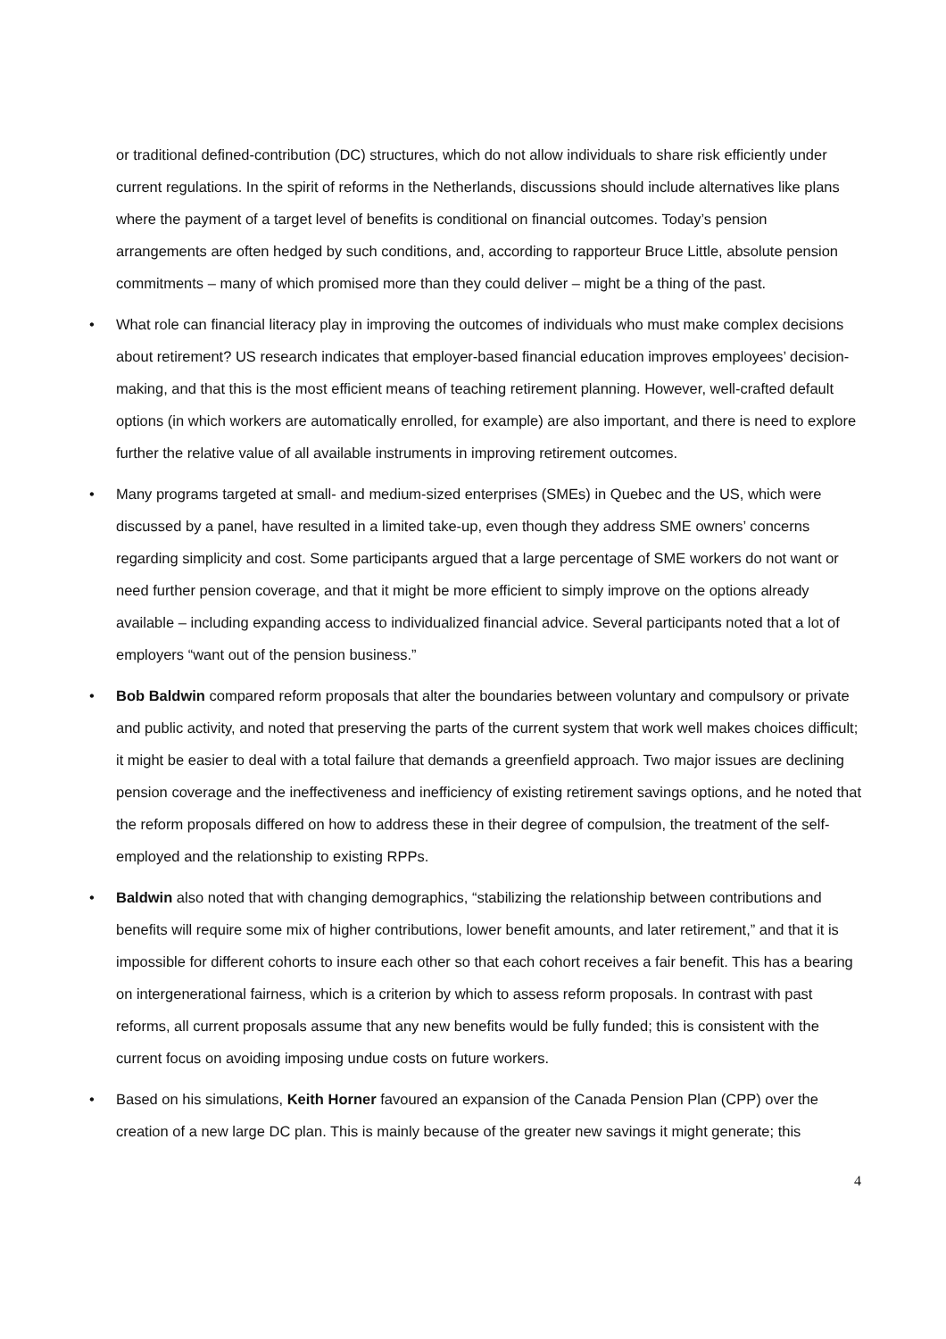or traditional defined-contribution (DC) structures, which do not allow individuals to share risk efficiently under current regulations. In the spirit of reforms in the Netherlands, discussions should include alternatives like plans where the payment of a target level of benefits is conditional on financial outcomes. Today’s pension arrangements are often hedged by such conditions, and, according to rapporteur Bruce Little, absolute pension commitments – many of which promised more than they could deliver – might be a thing of the past.
• What role can financial literacy play in improving the outcomes of individuals who must make complex decisions about retirement? US research indicates that employer-based financial education improves employees’ decision-making, and that this is the most efficient means of teaching retirement planning. However, well-crafted default options (in which workers are automatically enrolled, for example) are also important, and there is need to explore further the relative value of all available instruments in improving retirement outcomes.
• Many programs targeted at small- and medium-sized enterprises (SMEs) in Quebec and the US, which were discussed by a panel, have resulted in a limited take-up, even though they address SME owners’ concerns regarding simplicity and cost. Some participants argued that a large percentage of SME workers do not want or need further pension coverage, and that it might be more efficient to simply improve on the options already available – including expanding access to individualized financial advice. Several participants noted that a lot of employers “want out of the pension business.”
• Bob Baldwin compared reform proposals that alter the boundaries between voluntary and compulsory or private and public activity, and noted that preserving the parts of the current system that work well makes choices difficult; it might be easier to deal with a total failure that demands a greenfield approach. Two major issues are declining pension coverage and the ineffectiveness and inefficiency of existing retirement savings options, and he noted that the reform proposals differed on how to address these in their degree of compulsion, the treatment of the self-employed and the relationship to existing RPPs.
• Baldwin also noted that with changing demographics, “stabilizing the relationship between contributions and benefits will require some mix of higher contributions, lower benefit amounts, and later retirement,” and that it is impossible for different cohorts to insure each other so that each cohort receives a fair benefit. This has a bearing on intergenerational fairness, which is a criterion by which to assess reform proposals. In contrast with past reforms, all current proposals assume that any new benefits would be fully funded; this is consistent with the current focus on avoiding imposing undue costs on future workers.
• Based on his simulations, Keith Horner favoured an expansion of the Canada Pension Plan (CPP) over the creation of a new large DC plan. This is mainly because of the greater new savings it might generate; this
4